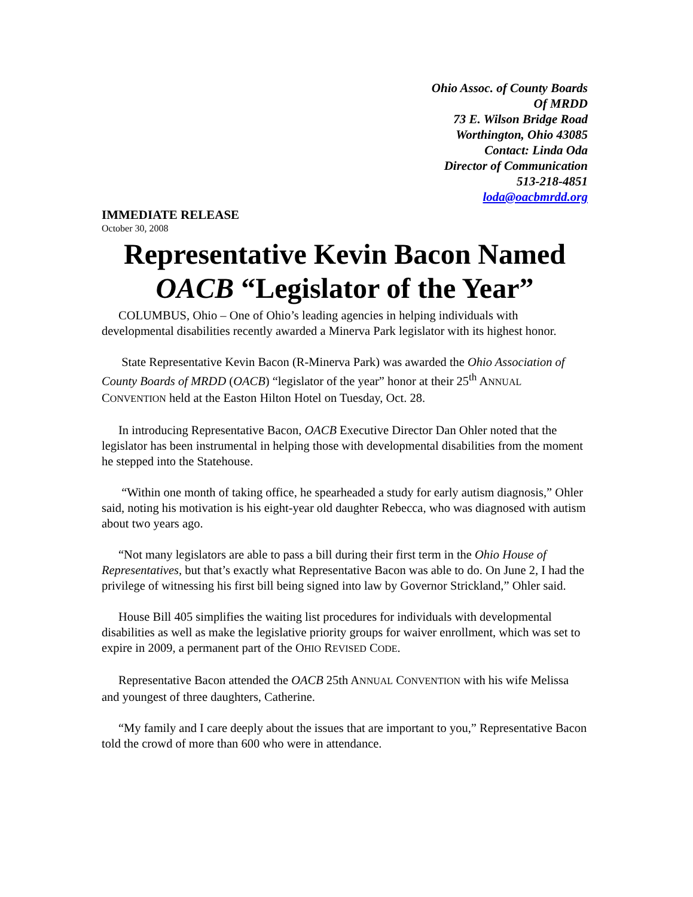Ohio Assoc. of County Boards
Of MRDD
73 E. Wilson Bridge Road
Worthington, Ohio 43085
Contact: Linda Oda
Director of Communication
513-218-4851
loda@oacbmrdd.org
IMMEDIATE RELEASE
October 30, 2008
Representative Kevin Bacon Named
OACB “Legislator of the Year”
COLUMBUS, Ohio – One of Ohio’s leading agencies in helping individuals with developmental disabilities recently awarded a Minerva Park legislator with its highest honor.
State Representative Kevin Bacon (R-Minerva Park) was awarded the Ohio Association of County Boards of MRDD (OACB) “legislator of the year” honor at their 25<sup>th</sup> ANNUAL CONVENTION held at the Easton Hilton Hotel on Tuesday, Oct. 28.
In introducing Representative Bacon, OACB Executive Director Dan Ohler noted that the legislator has been instrumental in helping those with developmental disabilities from the moment he stepped into the Statehouse.
“Within one month of taking office, he spearheaded a study for early autism diagnosis,” Ohler said, noting his motivation is his eight-year old daughter Rebecca, who was diagnosed with autism about two years ago.
“Not many legislators are able to pass a bill during their first term in the Ohio House of Representatives, but that’s exactly what Representative Bacon was able to do. On June 2, I had the privilege of witnessing his first bill being signed into law by Governor Strickland,” Ohler said.
House Bill 405 simplifies the waiting list procedures for individuals with developmental disabilities as well as make the legislative priority groups for waiver enrollment, which was set to expire in 2009, a permanent part of the OHIO REVISED CODE.
Representative Bacon attended the OACB 25th ANNUAL CONVENTION with his wife Melissa and youngest of three daughters, Catherine.
“My family and I care deeply about the issues that are important to you,” Representative Bacon told the crowd of more than 600 who were in attendance.